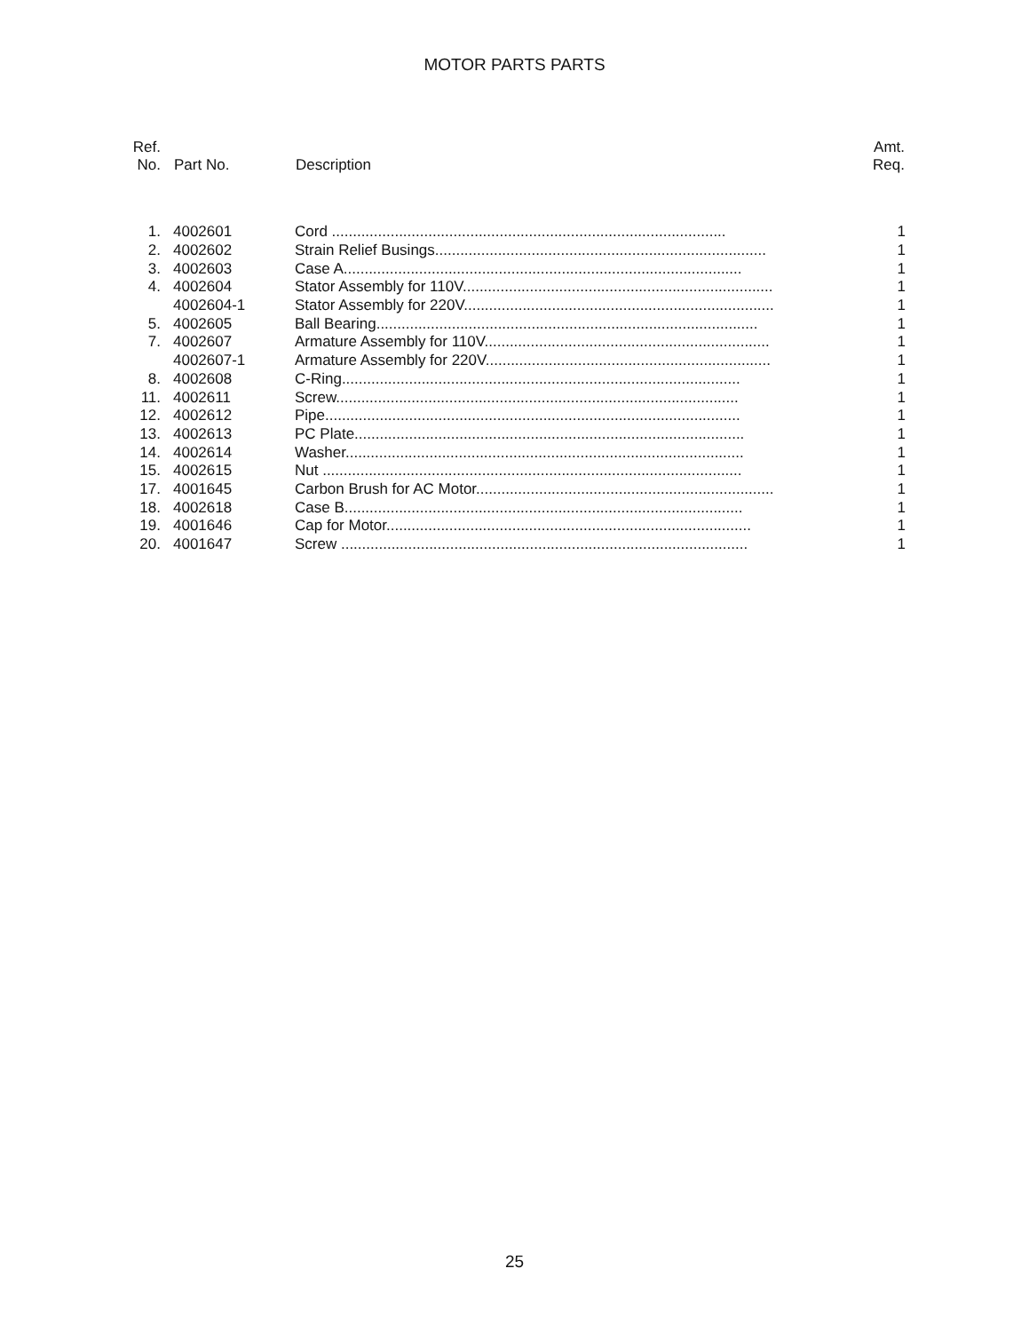MOTOR PARTS PARTS
| Ref. No. | Part No. | Description | Amt. Req. |
| --- | --- | --- | --- |
| 1. | 4002601 | Cord .............................................................................................. | 1 |
| 2. | 4002602 | Strain Relief Busings............................................................................... | 1 |
| 3. | 4002603 | Case A............................................................................................... | 1 |
| 4. | 4002604 | Stator Assembly for 110V.......................................................................... | 1 |
| | 4002604-1 | Stator Assembly for 220V.......................................................................... | 1 |
| 5. | 4002605 | Ball Bearing........................................................................................... | 1 |
| 7. | 4002607 | Armature Assembly for 110V.................................................................... | 1 |
| | 4002607-1 | Armature Assembly for 220V.................................................................... | 1 |
| 8. | 4002608 | C-Ring............................................................................................... | 1 |
| 11. | 4002611 | Screw................................................................................................ | 1 |
| 12. | 4002612 | Pipe................................................................................................... | 1 |
| 13. | 4002613 | PC Plate............................................................................................. | 1 |
| 14. | 4002614 | Washer............................................................................................... | 1 |
| 15. | 4002615 | Nut .................................................................................................... | 1 |
| 17. | 4001645 | Carbon Brush for AC Motor....................................................................... | 1 |
| 18. | 4002618 | Case B............................................................................................... | 1 |
| 19. | 4001646 | Cap for Motor....................................................................................... | 1 |
| 20. | 4001647 | Screw ................................................................................................. | 1 |
25